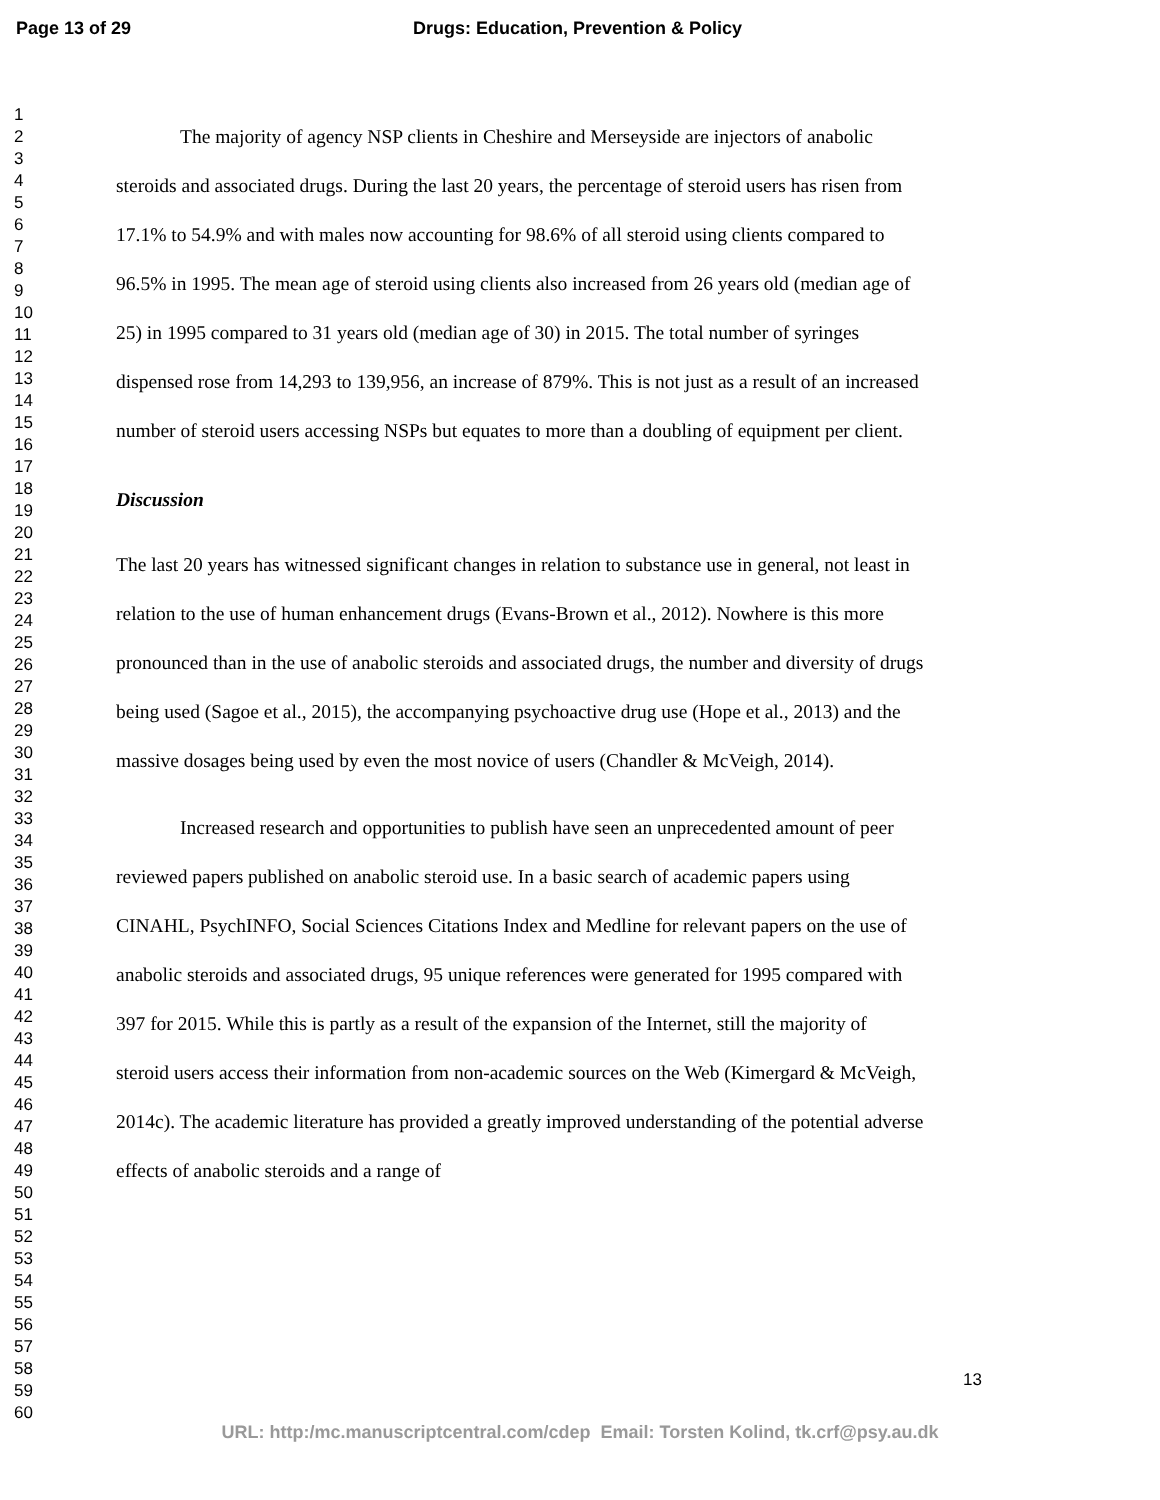Page 13 of 29 Drugs: Education, Prevention & Policy
1
2
3
4
5
6
7
8
9
10
11
12
13
14
15
16
17
18
19
20
21
22
23
24
25
26
27
28
29
30
31
32
33
34
35
36
37
38
39
40
41
42
43
44
45
46
47
48
49
50
51
52
53
54
55
56
57
58
59
60
The majority of agency NSP clients in Cheshire and Merseyside are injectors of anabolic steroids and associated drugs. During the last 20 years, the percentage of steroid users has risen from 17.1% to 54.9% and with males now accounting for 98.6% of all steroid using clients compared to 96.5% in 1995. The mean age of steroid using clients also increased from 26 years old (median age of 25) in 1995 compared to 31 years old (median age of 30) in 2015. The total number of syringes dispensed rose from 14,293 to 139,956, an increase of 879%. This is not just as a result of an increased number of steroid users accessing NSPs but equates to more than a doubling of equipment per client.
Discussion
The last 20 years has witnessed significant changes in relation to substance use in general, not least in relation to the use of human enhancement drugs (Evans-Brown et al., 2012). Nowhere is this more pronounced than in the use of anabolic steroids and associated drugs, the number and diversity of drugs being used (Sagoe et al., 2015), the accompanying psychoactive drug use (Hope et al., 2013) and the massive dosages being used by even the most novice of users (Chandler & McVeigh, 2014).
Increased research and opportunities to publish have seen an unprecedented amount of peer reviewed papers published on anabolic steroid use. In a basic search of academic papers using CINAHL, PsychINFO, Social Sciences Citations Index and Medline for relevant papers on the use of anabolic steroids and associated drugs, 95 unique references were generated for 1995 compared with 397 for 2015. While this is partly as a result of the expansion of the Internet, still the majority of steroid users access their information from non-academic sources on the Web (Kimergard & McVeigh, 2014c). The academic literature has provided a greatly improved understanding of the potential adverse effects of anabolic steroids and a range of
13
URL: http:/mc.manuscriptcentral.com/cdep Email: Torsten Kolind, tk.crf@psy.au.dk